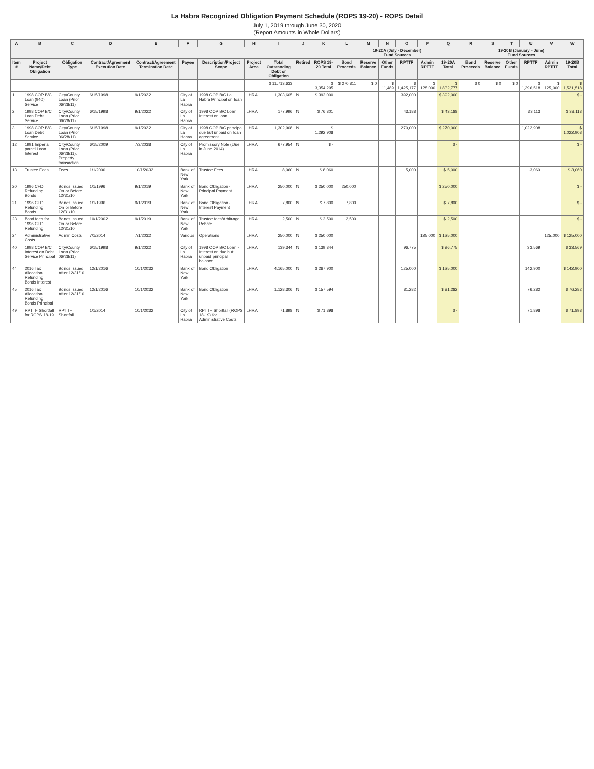La Habra Recognized Obligation Payment Schedule (ROPS 19-20) - ROPS Detail
July 1, 2019 through June 30, 2020
(Report Amounts in Whole Dollars)
| A | B | C | D | E | F | G | H | I | J | K | L | M | N | O | P | Q | R | S | T | U | V | W |
| --- | --- | --- | --- | --- | --- | --- | --- | --- | --- | --- | --- | --- | --- | --- | --- | --- | --- | --- | --- | --- | --- | --- |
| | | | | | | | | | | | 19-20A (July - December) Fund Sources | | | | | | 19-20B (January - June) Fund Sources | | | | | |
| Item # | Project Name/Debt Obligation | Obligation Type | Contract/Agreement Execution Date | Contract/Agreement Termination Date | Payee | Description/Project Scope | Project Area | Total Outstanding Debt or Obligation | Retired | ROPS 19-20 Total | Bond Proceeds | Reserve Balance | Other Funds | RPTTF | Admin RPTTF | 19-20A Total | Bond Proceeds | Reserve Balance | Other Funds | RPTTF | Admin RPTTF | 19-20B Total |
| | | | | | | | | $ 11,713,633 | | $ 3,354,295 | $ 270,811 | $ 0 | $ 11,489 | $ 1,425,177 | $ 125,000 | $ 1,832,777 | $ 0 | $ 0 | $ 0 | $ 1,396,518 | $ 125,000 | $ 1,521,518 |
| 1 | 1998 COP B/C Loan (940) Service | City/County Loan (Prior 06/28/11) | 6/15/1998 | 9/1/2022 | City of La Habra | 1998 COP B/C La Habra Principal on loan | LHRA | 1,303,605 | N | $ 392,000 | | | | 392,000 | | $ 392,000 | | | | | | $ - |
| 2 | 1998 COP B/C Loan Debt Service | City/County Loan (Prior 06/28/11) | 6/15/1998 | 9/1/2022 | City of La Habra | 1998 COP B/C Loan Interest on loan | LHRA | 177,996 | N | $ 76,301 | | | | 43,188 | | $ 43,188 | | | | 33,113 | | $ 33,113 |
| 3 | 1998 COP B/C Loan Debt Service | City/County Loan (Prior 06/28/11) | 6/15/1998 | 9/1/2022 | City of La Habra | 1998 COP B/C principal due but unpaid on loan agreement | LHRA | 1,302,908 | N | $ 1,292,908 | | | | 270,000 | | $ 270,000 | | | | 1,022,908 | | $ 1,022,908 |
| 12 | 1991 Imperial parcel Loan Interest | City/County Loan (Prior 06/28/11), Property transaction | 6/15/2009 | 7/3/2038 | City of La Habra | Promissory Note (Due in June 2014) | LHRA | 677,954 | N | $ - | | | | | | $ - | | | | | | $ - |
| 13 | Trustee Fees | Fees | 1/1/2000 | 10/1/2032 | Bank of New York | Trustee Fees | LHRA | 8,060 | N | $ 8,060 | | | | 5,000 | | $ 5,000 | | | | 3,060 | | $ 3,060 |
| 20 | 1996 CFD Refunding Bonds | Bonds Issued On or Before 12/31/10 | 1/1/1996 | 9/1/2019 | Bank of New York | Bond Obligation - Principal Payment | LHRA | 250,000 | N | $ 250,000 | 250,000 | | | | | $ 250,000 | | | | | | $ - |
| 21 | 1996 CFD Refunding Bonds | Bonds Issued On or Before 12/31/10 | 1/1/1996 | 9/1/2019 | Bank of New York | Bond Obligation - Interest Payment | LHRA | 7,800 | N | $ 7,800 | 7,800 | | | | | $ 7,800 | | | | | | $ - |
| 23 | Bond fees for 1996 CFD Refunding | Bonds Issued On or Before 12/31/10 | 10/1/2002 | 9/1/2019 | Bank of New York | Trustee fees/Arbitrage Rebate | LHRA | 2,500 | N | $ 2,500 | 2,500 | | | | | $ 2,500 | | | | | | $ - |
| 24 | Administrative Costs | Admin Costs | 7/1/2014 | 7/1/2032 | Various | Operations | LHRA | 250,000 | N | $ 250,000 | | | | | 125,000 | $ 125,000 | | | | | 125,000 | $ 125,000 |
| 40 | 1998 COP B/C Interest on Debt Service Principal | City/County Loan (Prior 06/28/11) | 6/15/1998 | 9/1/2022 | City of La Habra | 1998 COP B/C Loan - Interest on due but unpaid principal balance | LHRA | 139,344 | N | $ 139,344 | | | | 96,775 | | $ 96,775 | | | | 33,569 | | $ 33,569 |
| 44 | 2016 Tax Allocation Refunding Bonds Interest | Bonds Issued After 12/31/10 | 12/1/2016 | 10/1/2032 | Bank of New York | Bond Obligation | LHRA | 4,165,000 | N | $ 267,900 | | | | 125,000 | | $ 125,000 | | | | 142,900 | | $ 142,900 |
| 45 | 2016 Tax Allocation Refunding Bonds Principal | Bonds Issued After 12/31/10 | 12/1/2016 | 10/1/2032 | Bank of New York | Bond Obligation | LHRA | 1,128,306 | N | $ 157,594 | | | | 81,282 | | $ 81,282 | | | | 76,282 | | $ 76,282 |
| 49 | RPTTF Shortfall for ROPS 18-19 | RPTTF Shortfall | 1/1/2014 | 10/1/2032 | City of La Habra | RPTTF Shortfall (ROPS 18-19) for Administrative Costs | LHRA | 71,898 | N | $ 71,898 | | | | | | $ - | | | | 71,898 | | $ 71,898 |